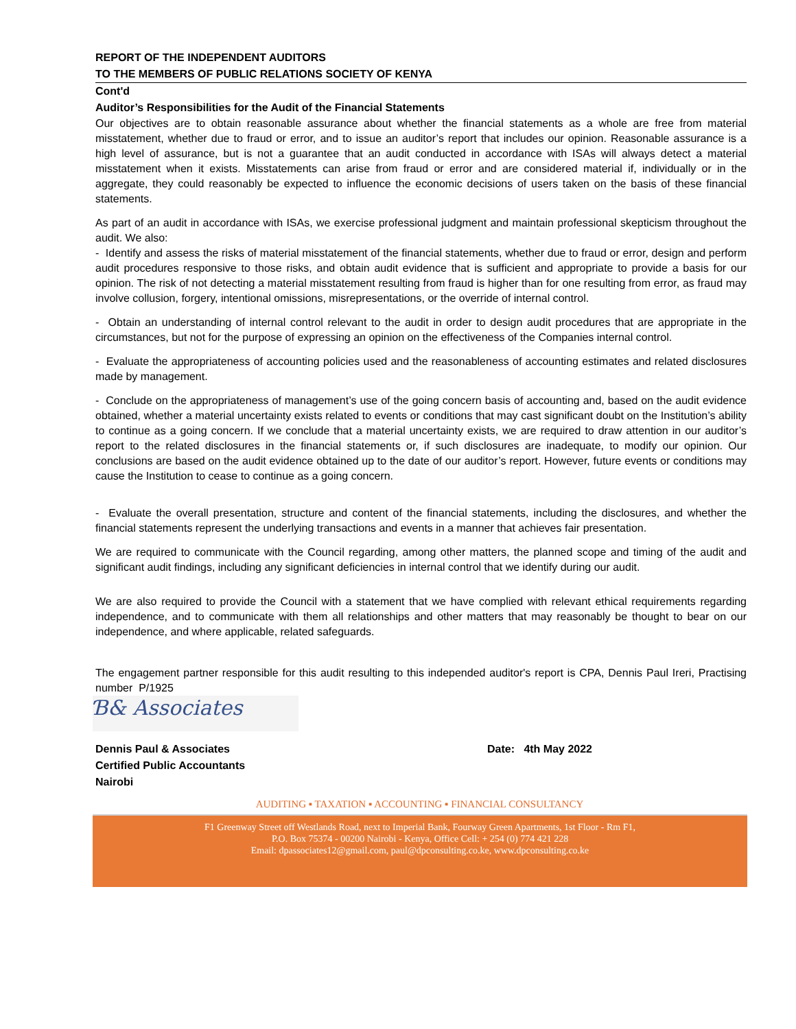REPORT OF THE INDEPENDENT AUDITORS
TO THE MEMBERS OF PUBLIC RELATIONS SOCIETY OF KENYA
Cont'd
Auditor’s Responsibilities for the Audit of the Financial Statements
Our objectives are to obtain reasonable assurance about whether the financial statements as a whole are free from material misstatement, whether due to fraud or error, and to issue an auditor’s report that includes our opinion. Reasonable assurance is a high level of assurance, but is not a guarantee that an audit conducted in accordance with ISAs will always detect a material misstatement when it exists. Misstatements can arise from fraud or error and are considered material if, individually or in the aggregate, they could reasonably be expected to influence the economic decisions of users taken on the basis of these financial statements.
As part of an audit in accordance with ISAs, we exercise professional judgment and maintain professional skepticism throughout the audit. We also:
- Identify and assess the risks of material misstatement of the financial statements, whether due to fraud or error, design and perform audit procedures responsive to those risks, and obtain audit evidence that is sufficient and appropriate to provide a basis for our opinion. The risk of not detecting a material misstatement resulting from fraud is higher than for one resulting from error, as fraud may involve collusion, forgery, intentional omissions, misrepresentations, or the override of internal control.
- Obtain an understanding of internal control relevant to the audit in order to design audit procedures that are appropriate in the circumstances, but not for the purpose of expressing an opinion on the effectiveness of the Companies internal control.
- Evaluate the appropriateness of accounting policies used and the reasonableness of accounting estimates and related disclosures made by management.
- Conclude on the appropriateness of management’s use of the going concern basis of accounting and, based on the audit evidence obtained, whether a material uncertainty exists related to events or conditions that may cast significant doubt on the Institution’s ability to continue as a going concern. If we conclude that a material uncertainty exists, we are required to draw attention in our auditor’s report to the related disclosures in the financial statements or, if such disclosures are inadequate, to modify our opinion. Our conclusions are based on the audit evidence obtained up to the date of our auditor’s report. However, future events or conditions may cause the Institution to cease to continue as a going concern.
- Evaluate the overall presentation, structure and content of the financial statements, including the disclosures, and whether the financial statements represent the underlying transactions and events in a manner that achieves fair presentation.
We are required to communicate with the Council regarding, among other matters, the planned scope and timing of the audit and significant audit findings, including any significant deficiencies in internal control that we identify during our audit.
We are also required to provide the Council with a statement that we have complied with relevant ethical requirements regarding independence, and to communicate with them all relationships and other matters that may reasonably be thought to bear on our independence, and where applicable, related safeguards.
The engagement partner responsible for this audit resulting to this independed auditor's report is CPA, Dennis Paul Ireri, Practising number P/1925
Ɓ& Associates
Dennis Paul & Associates
Certified Public Accountants
Nairobi
Date: 4th May 2022
AUDITING ▪ TAXATION ▪ ACCOUNTING ▪ FINANCIAL CONSULTANCY
F1 Greenway Street off Westlands Road, next to Imperial Bank, Fourway Green Apartments, 1st Floor - Rm F1,
P.O. Box 75374 - 00200 Nairobi - Kenya, Office Cell: + 254 (0) 774 421 228
Email: dpassociates12@gmail.com, paul@dpconsulting.co.ke, www.dpconsulting.co.ke